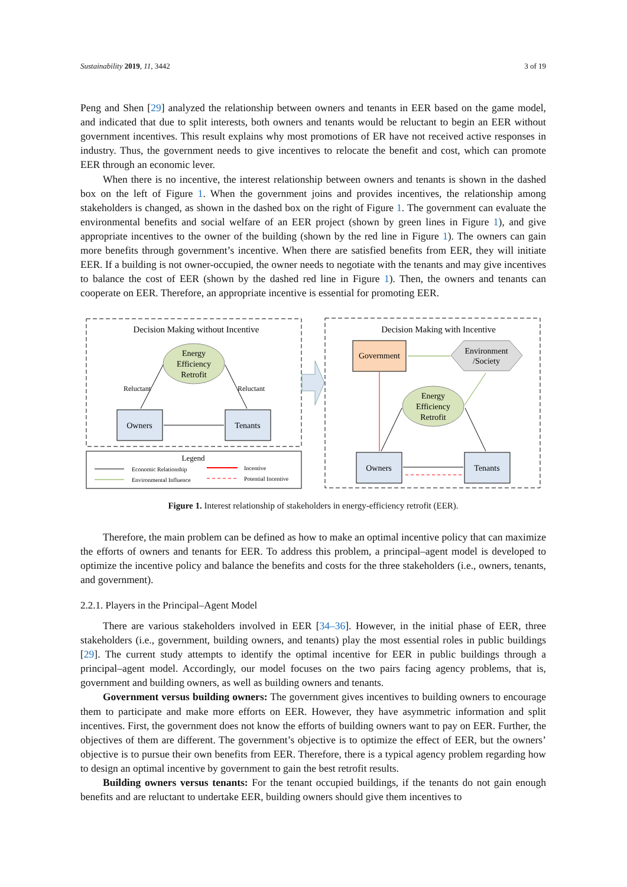Sustainability 2019, 11, 3442 3 of 19
Peng and Shen [29] analyzed the relationship between owners and tenants in EER based on the game model, and indicated that due to split interests, both owners and tenants would be reluctant to begin an EER without government incentives. This result explains why most promotions of ER have not received active responses in industry. Thus, the government needs to give incentives to relocate the benefit and cost, which can promote EER through an economic lever.
When there is no incentive, the interest relationship between owners and tenants is shown in the dashed box on the left of Figure 1. When the government joins and provides incentives, the relationship among stakeholders is changed, as shown in the dashed box on the right of Figure 1. The government can evaluate the environmental benefits and social welfare of an EER project (shown by green lines in Figure 1), and give appropriate incentives to the owner of the building (shown by the red line in Figure 1). The owners can gain more benefits through government’s incentive. When there are satisfied benefits from EER, they will initiate EER. If a building is not owner-occupied, the owner needs to negotiate with the tenants and may give incentives to balance the cost of EER (shown by the dashed red line in Figure 1). Then, the owners and tenants can cooperate on EER. Therefore, an appropriate incentive is essential for promoting EER.
Decision Making without Incentive
Energy
Efficiency
Retrofit
Owners
Tenants
Reluctant
Reluctant
Legend
Economic Relationship
Environmental Influence
Incentive
Potential Incentive
Decision Making with Incentive
Government
Environment
/Society
Energy
Efficiency
Retrofit
Owners
Tenants
Figure 1. Interest relationship of stakeholders in energy-efficiency retrofit (EER).
Therefore, the main problem can be defined as how to make an optimal incentive policy that can maximize the efforts of owners and tenants for EER. To address this problem, a principal–agent model is developed to optimize the incentive policy and balance the benefits and costs for the three stakeholders (i.e., owners, tenants, and government).
2.2.1. Players in the Principal–Agent Model
There are various stakeholders involved in EER [34–36]. However, in the initial phase of EER, three stakeholders (i.e., government, building owners, and tenants) play the most essential roles in public buildings [29]. The current study attempts to identify the optimal incentive for EER in public buildings through a principal–agent model. Accordingly, our model focuses on the two pairs facing agency problems, that is, government and building owners, as well as building owners and tenants.
Government versus building owners: The government gives incentives to building owners to encourage them to participate and make more efforts on EER. However, they have asymmetric information and split incentives. First, the government does not know the efforts of building owners want to pay on EER. Further, the objectives of them are different. The government’s objective is to optimize the effect of EER, but the owners’ objective is to pursue their own benefits from EER. Therefore, there is a typical agency problem regarding how to design an optimal incentive by government to gain the best retrofit results.
Building owners versus tenants: For the tenant occupied buildings, if the tenants do not gain enough benefits and are reluctant to undertake EER, building owners should give them incentives to